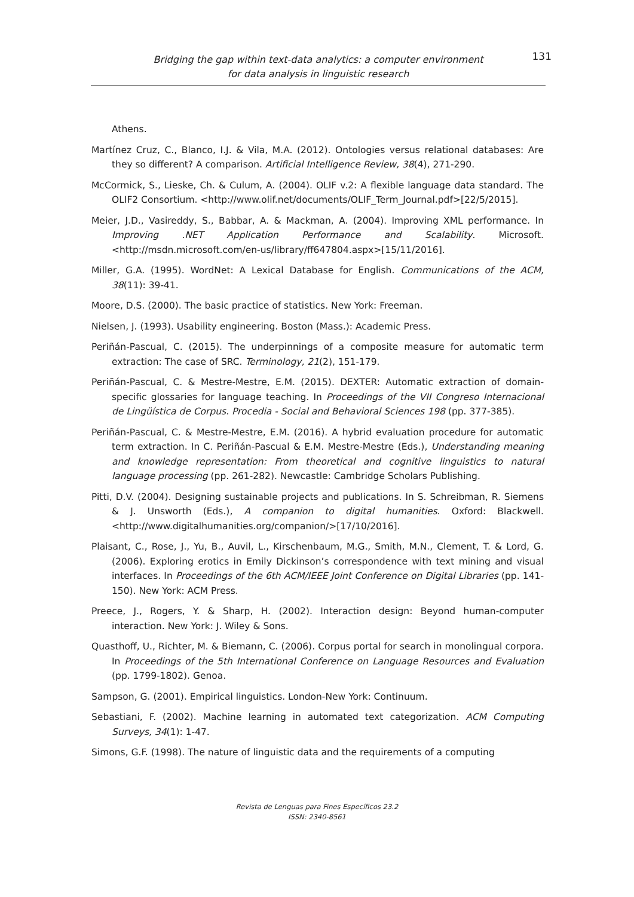Bridging the gap within text-data analytics: a computer environment
for data analysis in linguistic research
131
Athens.
Martínez Cruz, C., Blanco, I.J. & Vila, M.A. (2012). Ontologies versus relational databases: Are they so different? A comparison. Artificial Intelligence Review, 38(4), 271-290.
McCormick, S., Lieske, Ch. & Culum, A. (2004). OLIF v.2: A flexible language data standard. The OLIF2 Consortium. <http://www.olif.net/documents/OLIF_Term_Journal.pdf>[22/5/2015].
Meier, J.D., Vasireddy, S., Babbar, A. & Mackman, A. (2004). Improving XML performance. In Improving .NET Application Performance and Scalability. Microsoft. <http://msdn.microsoft.com/en-us/library/ff647804.aspx>[15/11/2016].
Miller, G.A. (1995). WordNet: A Lexical Database for English. Communications of the ACM, 38(11): 39-41.
Moore, D.S. (2000). The basic practice of statistics. New York: Freeman.
Nielsen, J. (1993). Usability engineering. Boston (Mass.): Academic Press.
Periñán-Pascual, C. (2015). The underpinnings of a composite measure for automatic term extraction: The case of SRC. Terminology, 21(2), 151-179.
Periñán-Pascual, C. & Mestre-Mestre, E.M. (2015). DEXTER: Automatic extraction of domain-specific glossaries for language teaching. In Proceedings of the VII Congreso Internacional de Lingüística de Corpus. Procedia - Social and Behavioral Sciences 198 (pp. 377-385).
Periñán-Pascual, C. & Mestre-Mestre, E.M. (2016). A hybrid evaluation procedure for automatic term extraction. In C. Periñán-Pascual & E.M. Mestre-Mestre (Eds.), Understanding meaning and knowledge representation: From theoretical and cognitive linguistics to natural language processing (pp. 261-282). Newcastle: Cambridge Scholars Publishing.
Pitti, D.V. (2004). Designing sustainable projects and publications. In S. Schreibman, R. Siemens & J. Unsworth (Eds.), A companion to digital humanities. Oxford: Blackwell. <http://www.digitalhumanities.org/companion/>[17/10/2016].
Plaisant, C., Rose, J., Yu, B., Auvil, L., Kirschenbaum, M.G., Smith, M.N., Clement, T. & Lord, G. (2006). Exploring erotics in Emily Dickinson’s correspondence with text mining and visual interfaces. In Proceedings of the 6th ACM/IEEE Joint Conference on Digital Libraries (pp. 141-150). New York: ACM Press.
Preece, J., Rogers, Y. & Sharp, H. (2002). Interaction design: Beyond human-computer interaction. New York: J. Wiley & Sons.
Quasthoff, U., Richter, M. & Biemann, C. (2006). Corpus portal for search in monolingual corpora. In Proceedings of the 5th International Conference on Language Resources and Evaluation (pp. 1799-1802). Genoa.
Sampson, G. (2001). Empirical linguistics. London-New York: Continuum.
Sebastiani, F. (2002). Machine learning in automated text categorization. ACM Computing Surveys, 34(1): 1-47.
Simons, G.F. (1998). The nature of linguistic data and the requirements of a computing
Revista de Lenguas para Fines Específicos 23.2
ISSN: 2340-8561